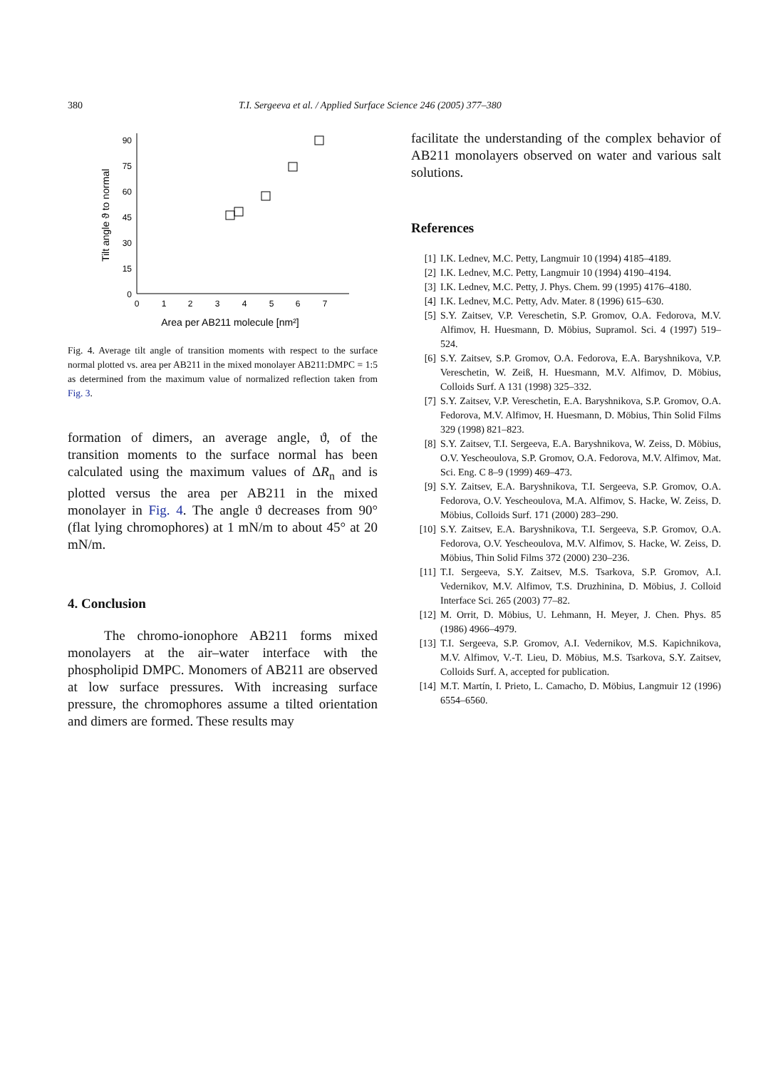380 T.I. Sergeeva et al. / Applied Surface Science 246 (2005) 377–380
90
75
60
45
30
15
0
0
1
2
3
4
5
6
7
Area per AB211 molecule [nm²]
Tilt angle ϑ to normal
Fig. 4. Average tilt angle of transition moments with respect to the surface normal plotted vs. area per AB211 in the mixed monolayer AB211:DMPC = 1:5 as determined from the maximum value of normalized reflection taken from Fig. 3.
formation of dimers, an average angle, ϑ, of the transition moments to the surface normal has been calculated using the maximum values of ΔR<sub>n</sub> and is plotted versus the area per AB211 in the mixed monolayer in Fig. 4. The angle ϑ decreases from 90° (flat lying chromophores) at 1 mN/m to about 45° at 20 mN/m.
4. Conclusion
The chromo-ionophore AB211 forms mixed monolayers at the air–water interface with the phospholipid DMPC. Monomers of AB211 are observed at low surface pressures. With increasing surface pressure, the chromophores assume a tilted orientation and dimers are formed. These results may
facilitate the understanding of the complex behavior of AB211 monolayers observed on water and various salt solutions.
References
[1] I.K. Lednev, M.C. Petty, Langmuir 10 (1994) 4185–4189.
[2] I.K. Lednev, M.C. Petty, Langmuir 10 (1994) 4190–4194.
[3] I.K. Lednev, M.C. Petty, J. Phys. Chem. 99 (1995) 4176–4180.
[4] I.K. Lednev, M.C. Petty, Adv. Mater. 8 (1996) 615–630.
[5] S.Y. Zaitsev, V.P. Vereschetin, S.P. Gromov, O.A. Fedorova, M.V. Alfimov, H. Huesmann, D. Möbius, Supramol. Sci. 4 (1997) 519–524.
[6] S.Y. Zaitsev, S.P. Gromov, O.A. Fedorova, E.A. Baryshnikova, V.P. Vereschetin, W. Zeiß, H. Huesmann, M.V. Alfimov, D. Möbius, Colloids Surf. A 131 (1998) 325–332.
[7] S.Y. Zaitsev, V.P. Vereschetin, E.A. Baryshnikova, S.P. Gromov, O.A. Fedorova, M.V. Alfimov, H. Huesmann, D. Möbius, Thin Solid Films 329 (1998) 821–823.
[8] S.Y. Zaitsev, T.I. Sergeeva, E.A. Baryshnikova, W. Zeiss, D. Möbius, O.V. Yescheoulova, S.P. Gromov, O.A. Fedorova, M.V. Alfimov, Mat. Sci. Eng. C 8–9 (1999) 469–473.
[9] S.Y. Zaitsev, E.A. Baryshnikova, T.I. Sergeeva, S.P. Gromov, O.A. Fedorova, O.V. Yescheoulova, M.A. Alfimov, S. Hacke, W. Zeiss, D. Möbius, Colloids Surf. 171 (2000) 283–290.
[10] S.Y. Zaitsev, E.A. Baryshnikova, T.I. Sergeeva, S.P. Gromov, O.A. Fedorova, O.V. Yescheoulova, M.V. Alfimov, S. Hacke, W. Zeiss, D. Möbius, Thin Solid Films 372 (2000) 230–236.
[11] T.I. Sergeeva, S.Y. Zaitsev, M.S. Tsarkova, S.P. Gromov, A.I. Vedernikov, M.V. Alfimov, T.S. Druzhinina, D. Möbius, J. Colloid Interface Sci. 265 (2003) 77–82.
[12] M. Orrit, D. Möbius, U. Lehmann, H. Meyer, J. Chen. Phys. 85 (1986) 4966–4979.
[13] T.I. Sergeeva, S.P. Gromov, A.I. Vedernikov, M.S. Kapichnikova, M.V. Alfimov, V.-T. Lieu, D. Möbius, M.S. Tsarkova, S.Y. Zaitsev, Colloids Surf. A, accepted for publication.
[14] M.T. Martín, I. Prieto, L. Camacho, D. Möbius, Langmuir 12 (1996) 6554–6560.